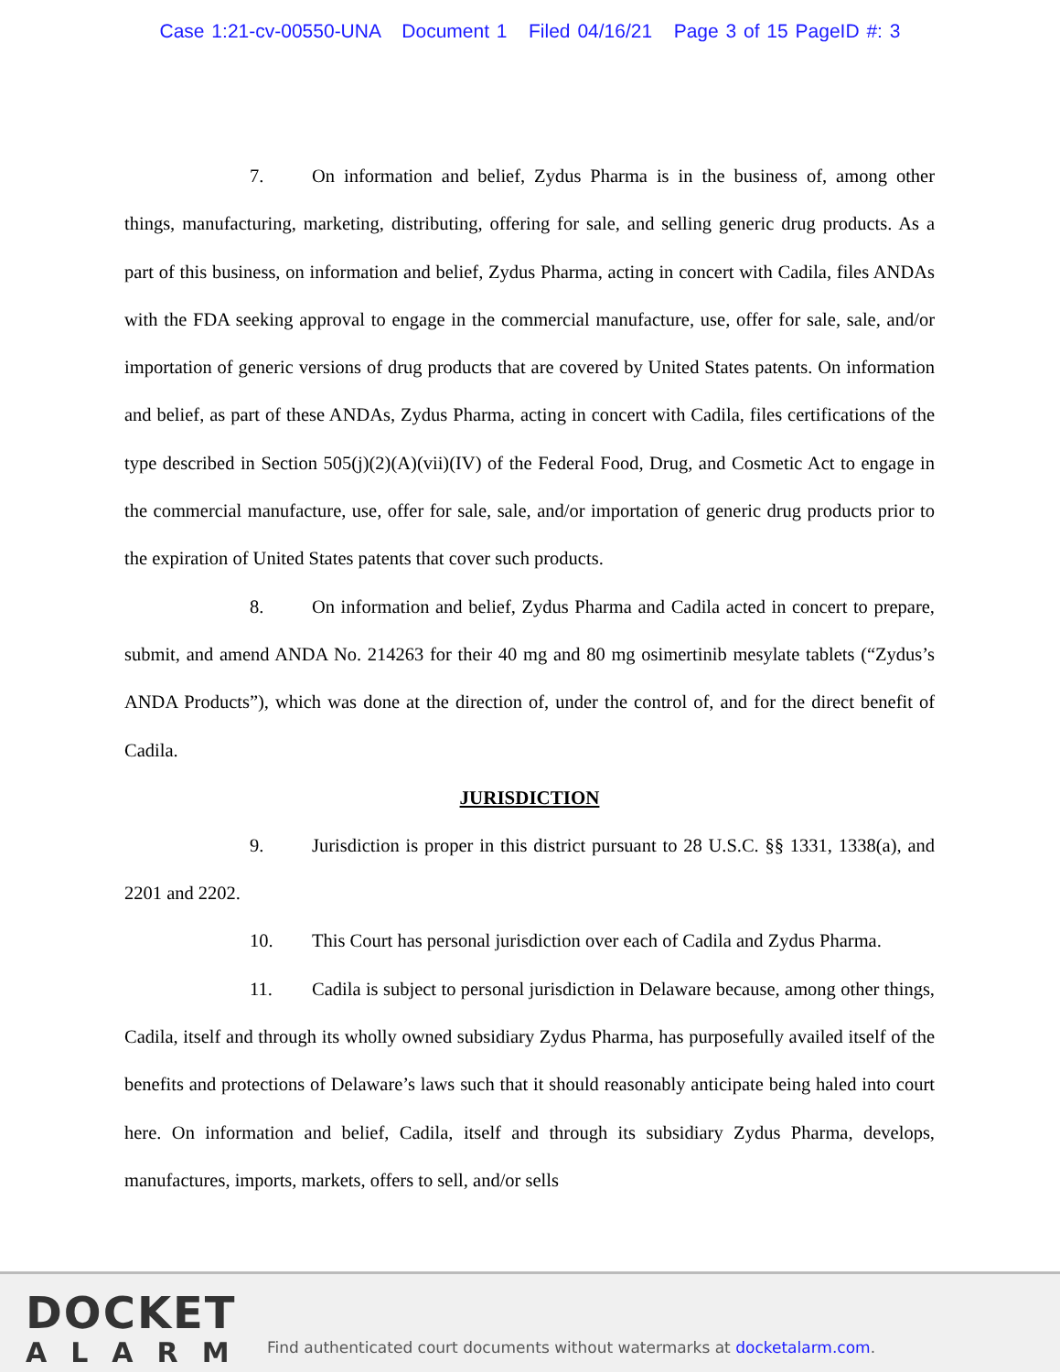Case 1:21-cv-00550-UNA Document 1 Filed 04/16/21 Page 3 of 15 PageID #: 3
7. On information and belief, Zydus Pharma is in the business of, among other things, manufacturing, marketing, distributing, offering for sale, and selling generic drug products. As a part of this business, on information and belief, Zydus Pharma, acting in concert with Cadila, files ANDAs with the FDA seeking approval to engage in the commercial manufacture, use, offer for sale, sale, and/or importation of generic versions of drug products that are covered by United States patents. On information and belief, as part of these ANDAs, Zydus Pharma, acting in concert with Cadila, files certifications of the type described in Section 505(j)(2)(A)(vii)(IV) of the Federal Food, Drug, and Cosmetic Act to engage in the commercial manufacture, use, offer for sale, sale, and/or importation of generic drug products prior to the expiration of United States patents that cover such products.
8. On information and belief, Zydus Pharma and Cadila acted in concert to prepare, submit, and amend ANDA No. 214263 for their 40 mg and 80 mg osimertinib mesylate tablets (“Zydus’s ANDA Products”), which was done at the direction of, under the control of, and for the direct benefit of Cadila.
JURISDICTION
9. Jurisdiction is proper in this district pursuant to 28 U.S.C. §§ 1331, 1338(a), and 2201 and 2202.
10. This Court has personal jurisdiction over each of Cadila and Zydus Pharma.
11. Cadila is subject to personal jurisdiction in Delaware because, among other things, Cadila, itself and through its wholly owned subsidiary Zydus Pharma, has purposefully availed itself of the benefits and protections of Delaware’s laws such that it should reasonably anticipate being haled into court here. On information and belief, Cadila, itself and through its subsidiary Zydus Pharma, develops, manufactures, imports, markets, offers to sell, and/or sells
DOCKET
ALARM
Find authenticated court documents without watermarks at docketalarm.com.